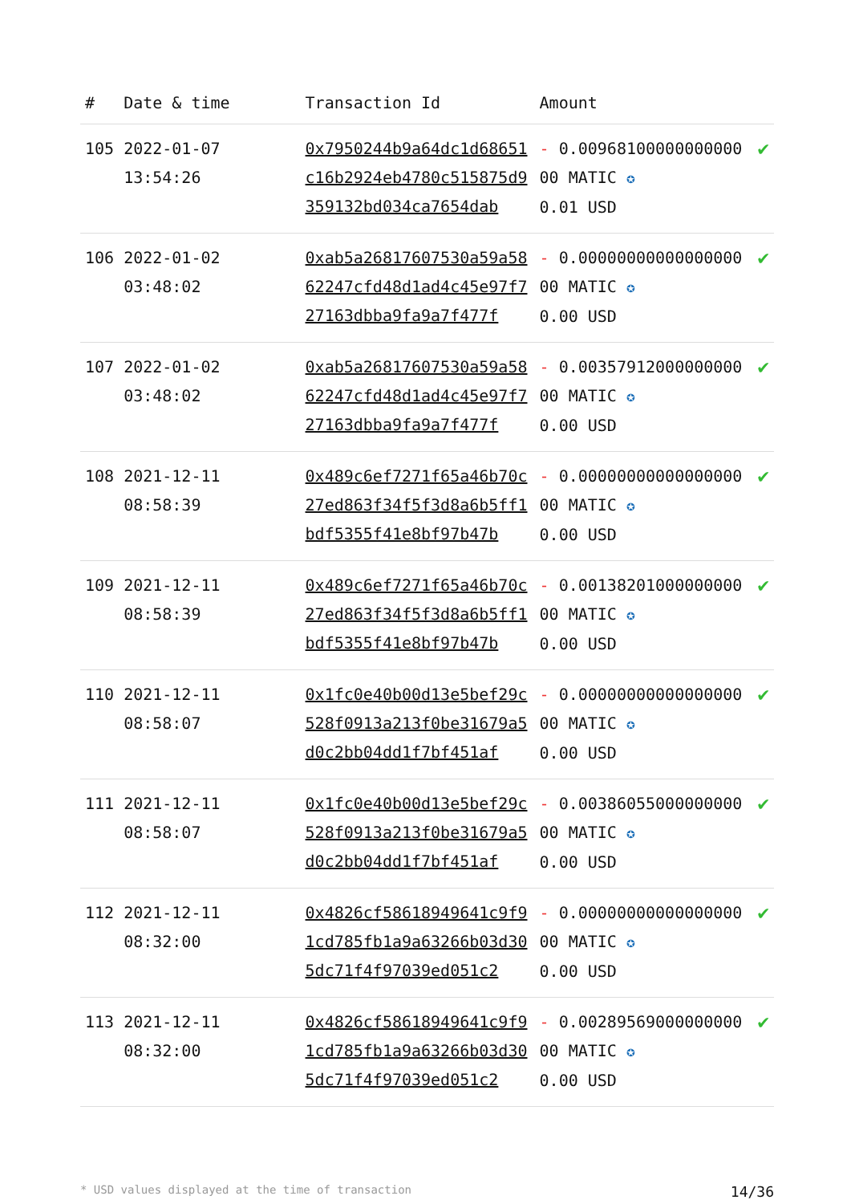| # | Date & time | Transaction Id | Amount | |
| --- | --- | --- | --- | --- |
| 105 | 2022-01-07 13:54:26 | 0x7950244b9a64dc1d68651c16b2924eb4780c515875d9359132bd034ca7654dab | - 0.0096810000000000000 MATIC ✪ 0.01 USD | ✔ |
| 106 | 2022-01-02 03:48:02 | 0xab5a26817607530a59a5862247cfd48d1ad4c45e97f727163dbba9fa9a7f477f | - 0.0000000000000000000 MATIC ✪ 0.00 USD | ✔ |
| 107 | 2022-01-02 03:48:02 | 0xab5a26817607530a59a5862247cfd48d1ad4c45e97f727163dbba9fa9a7f477f | - 0.0035791200000000000 MATIC ✪ 0.00 USD | ✔ |
| 108 | 2021-12-11 08:58:39 | 0x489c6ef7271f65a46b70c27ed863f34f5f3d8a6b5ff1bdf5355f41e8bf97b47b | - 0.0000000000000000000 MATIC ✪ 0.00 USD | ✔ |
| 109 | 2021-12-11 08:58:39 | 0x489c6ef7271f65a46b70c27ed863f34f5f3d8a6b5ff1bdf5355f41e8bf97b47b | - 0.0013820100000000000 MATIC ✪ 0.00 USD | ✔ |
| 110 | 2021-12-11 08:58:07 | 0x1fc0e40b00d13e5bef29c528f0913a213f0be31679a5d0c2bb04dd1f7bf451af | - 0.0000000000000000000 MATIC ✪ 0.00 USD | ✔ |
| 111 | 2021-12-11 08:58:07 | 0x1fc0e40b00d13e5bef29c528f0913a213f0be31679a5d0c2bb04dd1f7bf451af | - 0.0038605500000000000 MATIC ✪ 0.00 USD | ✔ |
| 112 | 2021-12-11 08:32:00 | 0x4826cf58618949641c9f91cd785fb1a9a63266b03d305dc71f4f97039ed051c2 | - 0.0000000000000000000 MATIC ✪ 0.00 USD | ✔ |
| 113 | 2021-12-11 08:32:00 | 0x4826cf58618949641c9f91cd785fb1a9a63266b03d305dc71f4f97039ed051c2 | - 0.0028956900000000000 MATIC ✪ 0.00 USD | ✔ |
* USD values displayed at the time of transaction 14/36